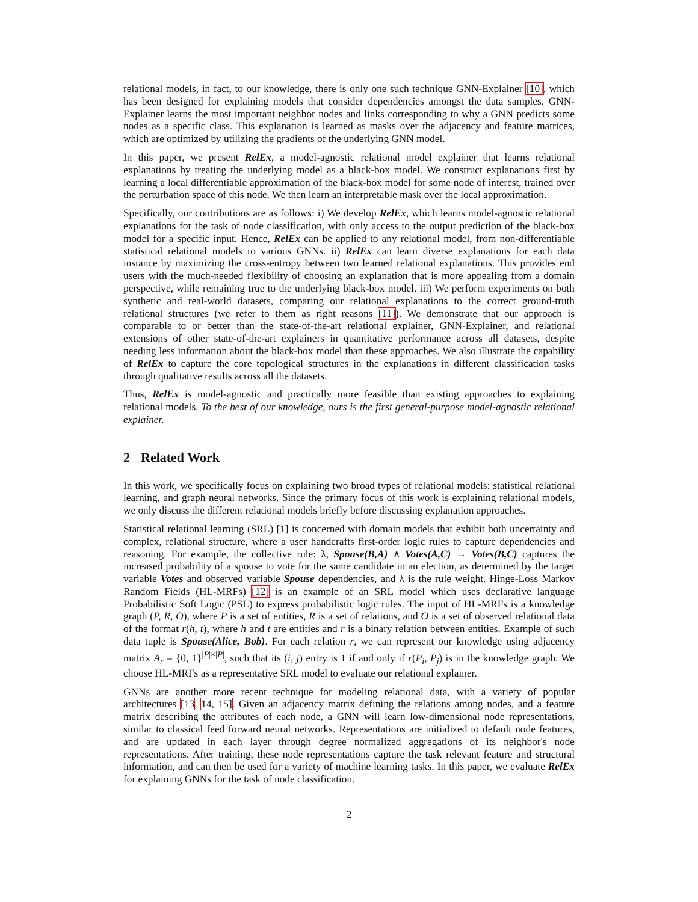relational models, in fact, to our knowledge, there is only one such technique GNN-Explainer [10], which has been designed for explaining models that consider dependencies amongst the data samples. GNN-Explainer learns the most important neighbor nodes and links corresponding to why a GNN predicts some nodes as a specific class. This explanation is learned as masks over the adjacency and feature matrices, which are optimized by utilizing the gradients of the underlying GNN model.
In this paper, we present RelEx, a model-agnostic relational model explainer that learns relational explanations by treating the underlying model as a black-box model. We construct explanations first by learning a local differentiable approximation of the black-box model for some node of interest, trained over the perturbation space of this node. We then learn an interpretable mask over the local approximation.
Specifically, our contributions are as follows: i) We develop RelEx, which learns model-agnostic relational explanations for the task of node classification, with only access to the output prediction of the black-box model for a specific input. Hence, RelEx can be applied to any relational model, from non-differentiable statistical relational models to various GNNs. ii) RelEx can learn diverse explanations for each data instance by maximizing the cross-entropy between two learned relational explanations. This provides end users with the much-needed flexibility of choosing an explanation that is more appealing from a domain perspective, while remaining true to the underlying black-box model. iii) We perform experiments on both synthetic and real-world datasets, comparing our relational explanations to the correct ground-truth relational structures (we refer to them as right reasons [11]). We demonstrate that our approach is comparable to or better than the state-of-the-art relational explainer, GNN-Explainer, and relational extensions of other state-of-the-art explainers in quantitative performance across all datasets, despite needing less information about the black-box model than these approaches. We also illustrate the capability of RelEx to capture the core topological structures in the explanations in different classification tasks through qualitative results across all the datasets.
Thus, RelEx is model-agnostic and practically more feasible than existing approaches to explaining relational models. To the best of our knowledge, ours is the first general-purpose model-agnostic relational explainer.
2 Related Work
In this work, we specifically focus on explaining two broad types of relational models: statistical relational learning, and graph neural networks. Since the primary focus of this work is explaining relational models, we only discuss the different relational models briefly before discussing explanation approaches.
Statistical relational learning (SRL) [1] is concerned with domain models that exhibit both uncertainty and complex, relational structure, where a user handcrafts first-order logic rules to capture dependencies and reasoning. For example, the collective rule: λ, Spouse(B,A) ∧ Votes(A,C) → Votes(B,C) captures the increased probability of a spouse to vote for the same candidate in an election, as determined by the target variable Votes and observed variable Spouse dependencies, and λ is the rule weight. Hinge-Loss Markov Random Fields (HL-MRFs) [12] is an example of an SRL model which uses declarative language Probabilistic Soft Logic (PSL) to express probabilistic logic rules. The input of HL-MRFs is a knowledge graph (P, R, O), where P is a set of entities, R is a set of relations, and O is a set of observed relational data of the format r(h, t), where h and t are entities and r is a binary relation between entities. Example of such data tuple is Spouse(Alice, Bob). For each relation r, we can represent our knowledge using adjacency matrix A<sub>r</sub> = {0, 1}<sup>|P|×|P|</sup>, such that its (i, j) entry is 1 if and only if r(P<sub>i</sub>, P<sub>j</sub>) is in the knowledge graph. We choose HL-MRFs as a representative SRL model to evaluate our relational explainer.
GNNs are another more recent technique for modeling relational data, with a variety of popular architectures [13, 14, 15]. Given an adjacency matrix defining the relations among nodes, and a feature matrix describing the attributes of each node, a GNN will learn low-dimensional node representations, similar to classical feed forward neural networks. Representations are initialized to default node features, and are updated in each layer through degree normalized aggregations of its neighbor's node representations. After training, these node representations capture the task relevant feature and structural information, and can then be used for a variety of machine learning tasks. In this paper, we evaluate RelEx for explaining GNNs for the task of node classification.
2